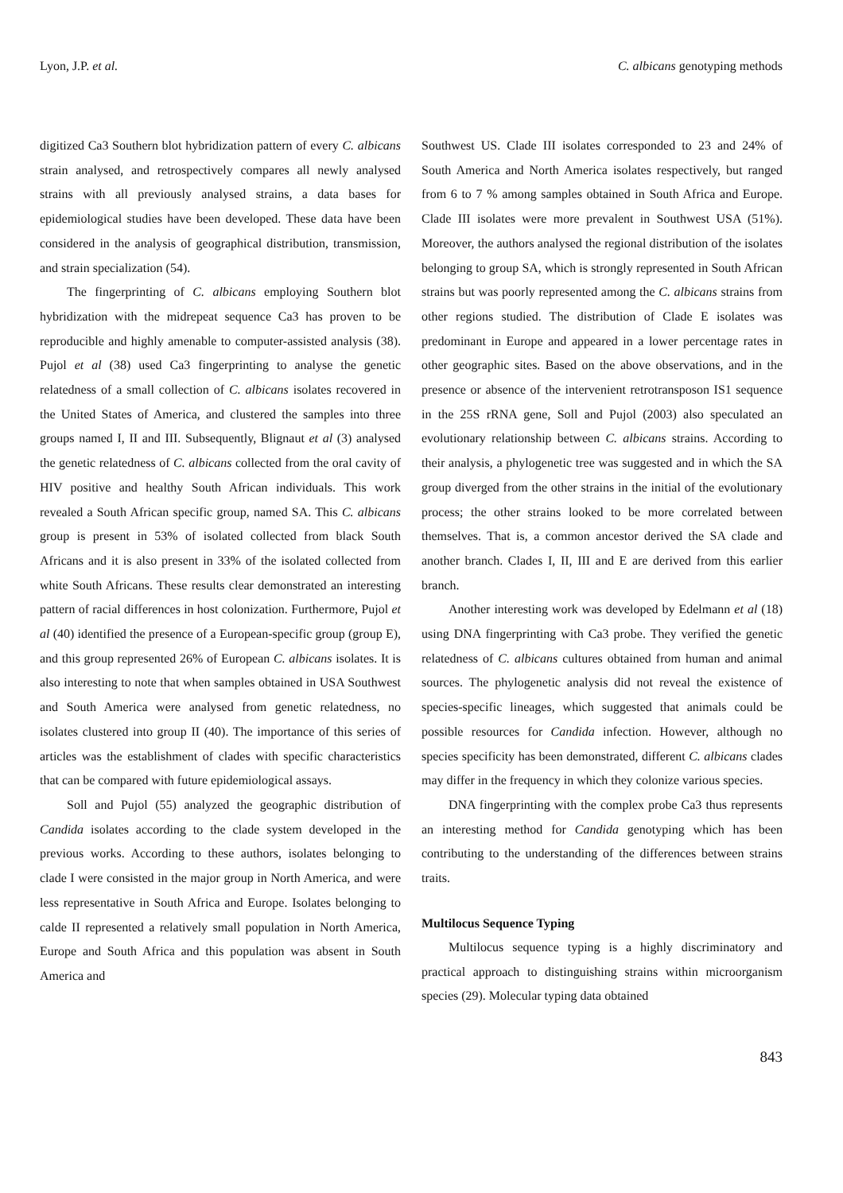Lyon, J.P. et al. C. albicans genotyping methods
digitized Ca3 Southern blot hybridization pattern of every C. albicans strain analysed, and retrospectively compares all newly analysed strains with all previously analysed strains, a data bases for epidemiological studies have been developed. These data have been considered in the analysis of geographical distribution, transmission, and strain specialization (54).
The fingerprinting of C. albicans employing Southern blot hybridization with the midrepeat sequence Ca3 has proven to be reproducible and highly amenable to computer-assisted analysis (38). Pujol et al (38) used Ca3 fingerprinting to analyse the genetic relatedness of a small collection of C. albicans isolates recovered in the United States of America, and clustered the samples into three groups named I, II and III. Subsequently, Blignaut et al (3) analysed the genetic relatedness of C. albicans collected from the oral cavity of HIV positive and healthy South African individuals. This work revealed a South African specific group, named SA. This C. albicans group is present in 53% of isolated collected from black South Africans and it is also present in 33% of the isolated collected from white South Africans. These results clear demonstrated an interesting pattern of racial differences in host colonization. Furthermore, Pujol et al (40) identified the presence of a European-specific group (group E), and this group represented 26% of European C. albicans isolates. It is also interesting to note that when samples obtained in USA Southwest and South America were analysed from genetic relatedness, no isolates clustered into group II (40). The importance of this series of articles was the establishment of clades with specific characteristics that can be compared with future epidemiological assays.
Soll and Pujol (55) analyzed the geographic distribution of Candida isolates according to the clade system developed in the previous works. According to these authors, isolates belonging to clade I were consisted in the major group in North America, and were less representative in South Africa and Europe. Isolates belonging to calde II represented a relatively small population in North America, Europe and South Africa and this population was absent in South America and
Southwest US. Clade III isolates corresponded to 23 and 24% of South America and North America isolates respectively, but ranged from 6 to 7 % among samples obtained in South Africa and Europe. Clade III isolates were more prevalent in Southwest USA (51%). Moreover, the authors analysed the regional distribution of the isolates belonging to group SA, which is strongly represented in South African strains but was poorly represented among the C. albicans strains from other regions studied. The distribution of Clade E isolates was predominant in Europe and appeared in a lower percentage rates in other geographic sites. Based on the above observations, and in the presence or absence of the intervenient retrotransposon IS1 sequence in the 25S rRNA gene, Soll and Pujol (2003) also speculated an evolutionary relationship between C. albicans strains. According to their analysis, a phylogenetic tree was suggested and in which the SA group diverged from the other strains in the initial of the evolutionary process; the other strains looked to be more correlated between themselves. That is, a common ancestor derived the SA clade and another branch. Clades I, II, III and E are derived from this earlier branch.
Another interesting work was developed by Edelmann et al (18) using DNA fingerprinting with Ca3 probe. They verified the genetic relatedness of C. albicans cultures obtained from human and animal sources. The phylogenetic analysis did not reveal the existence of species-specific lineages, which suggested that animals could be possible resources for Candida infection. However, although no species specificity has been demonstrated, different C. albicans clades may differ in the frequency in which they colonize various species.
DNA fingerprinting with the complex probe Ca3 thus represents an interesting method for Candida genotyping which has been contributing to the understanding of the differences between strains traits.
Multilocus Sequence Typing
Multilocus sequence typing is a highly discriminatory and practical approach to distinguishing strains within microorganism species (29). Molecular typing data obtained
843